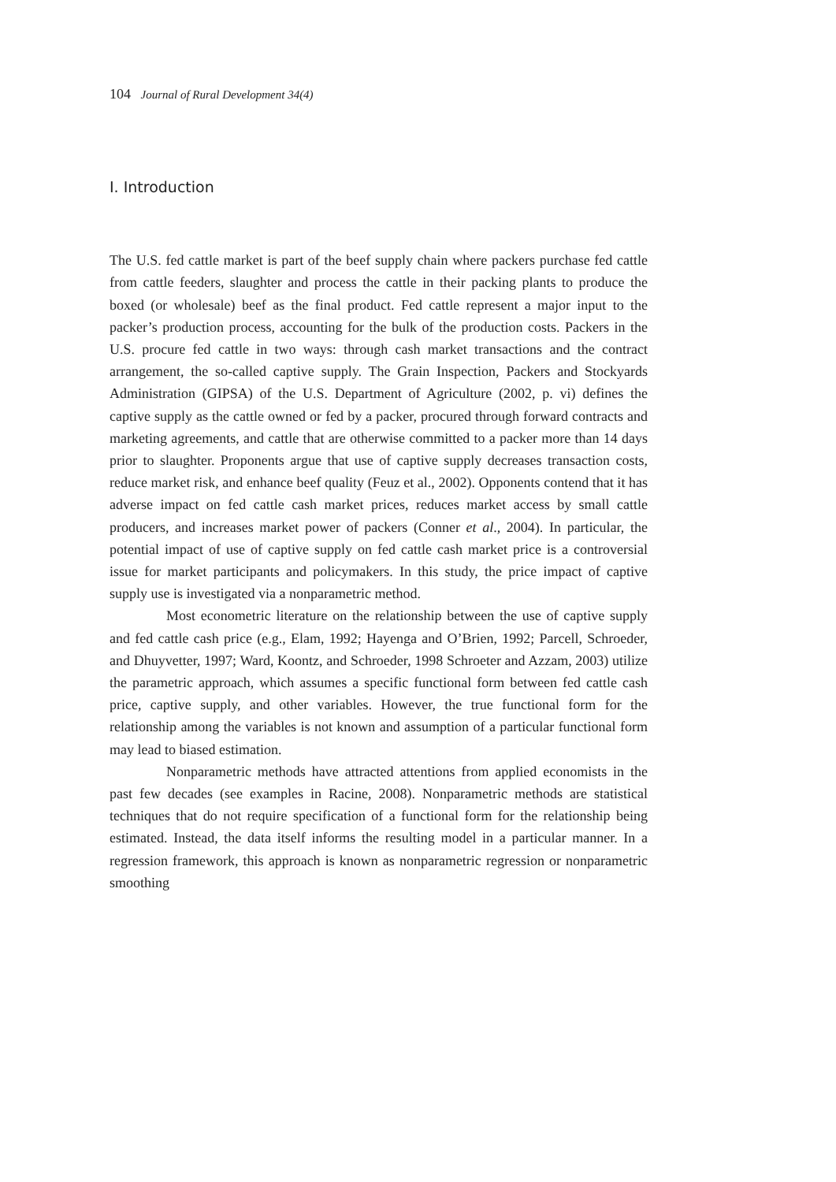104 Journal of Rural Development 34(4)
I. Introduction
The U.S. fed cattle market is part of the beef supply chain where packers purchase fed cattle from cattle feeders, slaughter and process the cattle in their packing plants to produce the boxed (or wholesale) beef as the final product. Fed cattle represent a major input to the packer’s production process, accounting for the bulk of the production costs. Packers in the U.S. procure fed cattle in two ways: through cash market transactions and the contract arrangement, the so-called captive supply. The Grain Inspection, Packers and Stockyards Administration (GIPSA) of the U.S. Department of Agriculture (2002, p. vi) defines the captive supply as the cattle owned or fed by a packer, procured through forward contracts and marketing agreements, and cattle that are otherwise committed to a packer more than 14 days prior to slaughter. Proponents argue that use of captive supply decreases transaction costs, reduce market risk, and enhance beef quality (Feuz et al., 2002). Opponents contend that it has adverse impact on fed cattle cash market prices, reduces market access by small cattle producers, and increases market power of packers (Conner et al., 2004). In particular, the potential impact of use of captive supply on fed cattle cash market price is a controversial issue for market participants and policymakers. In this study, the price impact of captive supply use is investigated via a nonparametric method.
Most econometric literature on the relationship between the use of captive supply and fed cattle cash price (e.g., Elam, 1992; Hayenga and O’Brien, 1992; Parcell, Schroeder, and Dhuyvetter, 1997; Ward, Koontz, and Schroeder, 1998 Schroeter and Azzam, 2003) utilize the parametric approach, which assumes a specific functional form between fed cattle cash price, captive supply, and other variables. However, the true functional form for the relationship among the variables is not known and assumption of a particular functional form may lead to biased estimation.
Nonparametric methods have attracted attentions from applied economists in the past few decades (see examples in Racine, 2008). Nonparametric methods are statistical techniques that do not require specification of a functional form for the relationship being estimated. Instead, the data itself informs the resulting model in a particular manner. In a regression framework, this approach is known as nonparametric regression or nonparametric smoothing